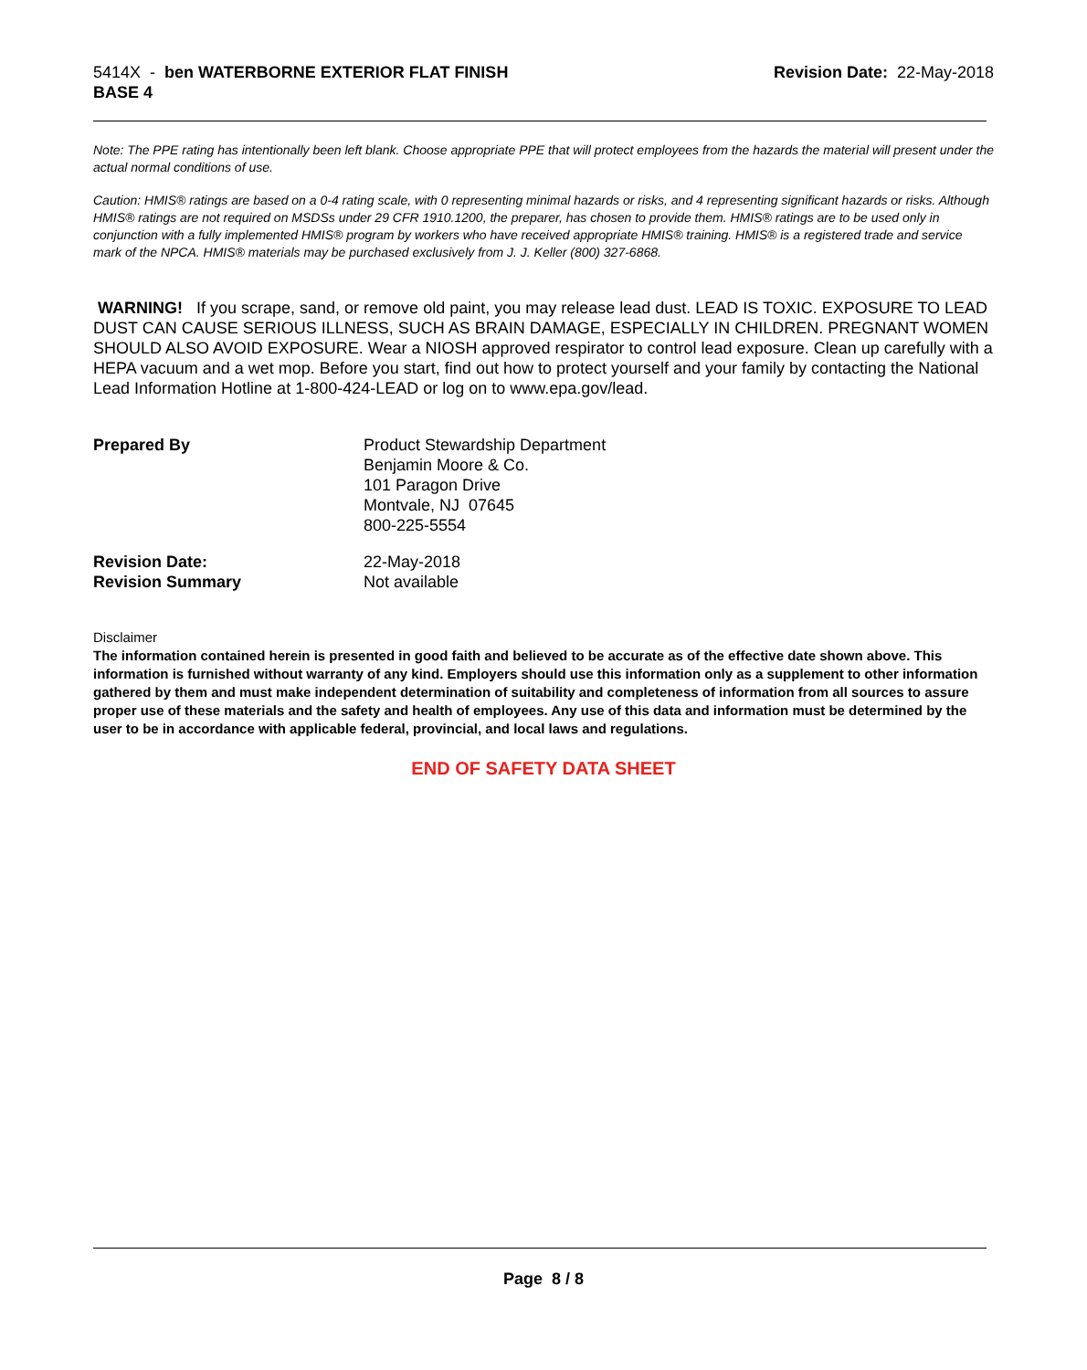5414X - ben WATERBORNE EXTERIOR FLAT FINISH
BASE 4
Revision Date: 22-May-2018
Note: The PPE rating has intentionally been left blank. Choose appropriate PPE that will protect employees from the hazards the material will present under the actual normal conditions of use.
Caution: HMIS® ratings are based on a 0-4 rating scale, with 0 representing minimal hazards or risks, and 4 representing significant hazards or risks. Although HMIS® ratings are not required on MSDSs under 29 CFR 1910.1200, the preparer, has chosen to provide them. HMIS® ratings are to be used only in conjunction with a fully implemented HMIS® program by workers who have received appropriate HMIS® training. HMIS® is a registered trade and service mark of the NPCA. HMIS® materials may be purchased exclusively from J. J. Keller (800) 327-6868.
WARNING! If you scrape, sand, or remove old paint, you may release lead dust. LEAD IS TOXIC. EXPOSURE TO LEAD DUST CAN CAUSE SERIOUS ILLNESS, SUCH AS BRAIN DAMAGE, ESPECIALLY IN CHILDREN. PREGNANT WOMEN SHOULD ALSO AVOID EXPOSURE. Wear a NIOSH approved respirator to control lead exposure. Clean up carefully with a HEPA vacuum and a wet mop. Before you start, find out how to protect yourself and your family by contacting the National Lead Information Hotline at 1-800-424-LEAD or log on to www.epa.gov/lead.
Prepared By Product Stewardship Department
Benjamin Moore & Co.
101 Paragon Drive
Montvale, NJ 07645
800-225-5554
Revision Date:
Revision Summary
22-May-2018
Not available
Disclaimer
The information contained herein is presented in good faith and believed to be accurate as of the effective date shown above. This information is furnished without warranty of any kind. Employers should use this information only as a supplement to other information gathered by them and must make independent determination of suitability and completeness of information from all sources to assure proper use of these materials and the safety and health of employees. Any use of this data and information must be determined by the user to be in accordance with applicable federal, provincial, and local laws and regulations.
END OF SAFETY DATA SHEET
Page 8 / 8